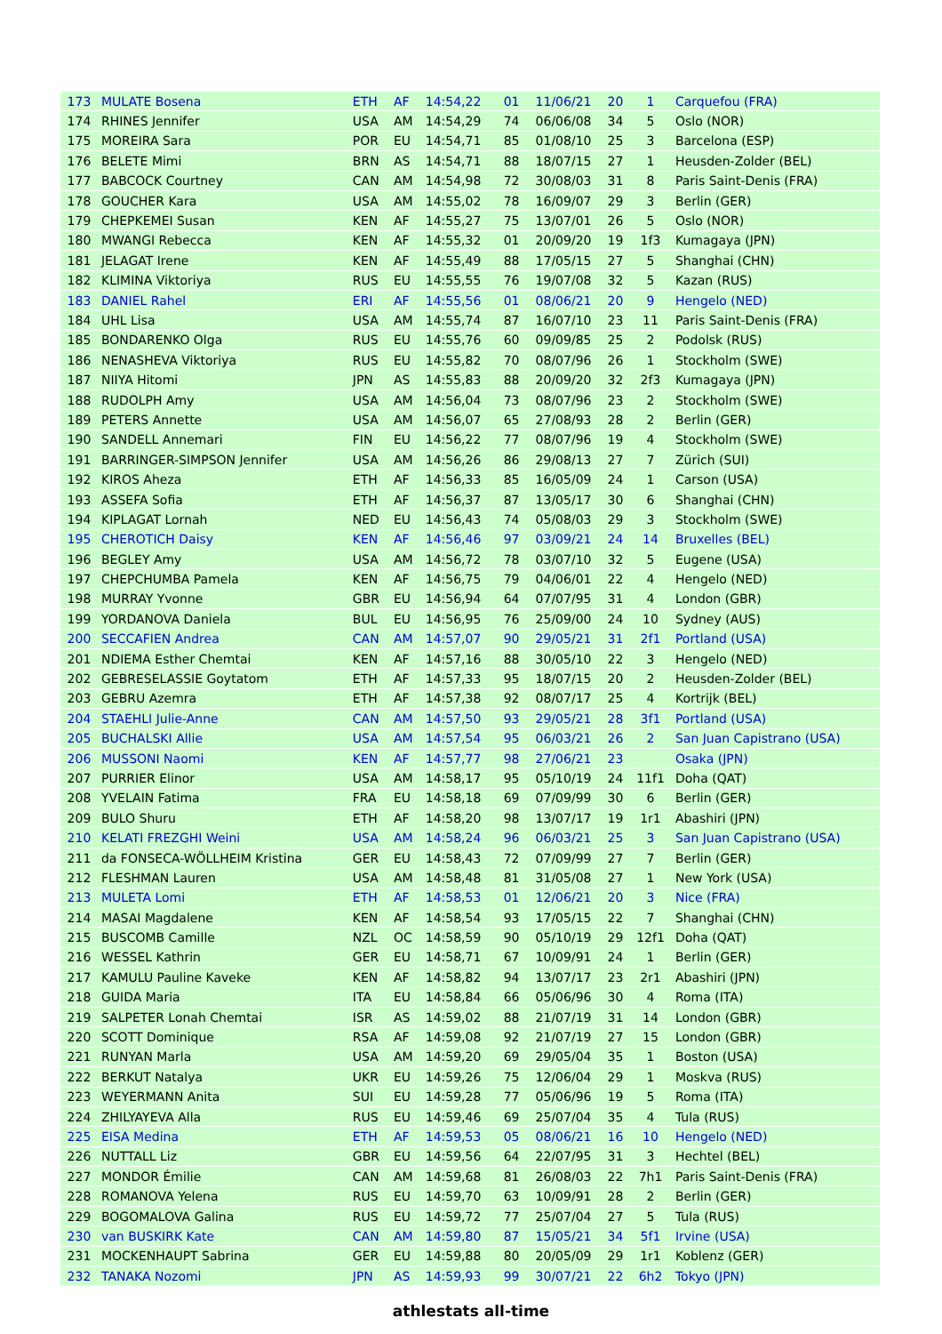| 173 | MULATE Bosena | ETH | AF | 14:54,22 | 01 | 11/06/21 | 20 | 1 | Carquefou (FRA) |
| 174 | RHINES Jennifer | USA | AM | 14:54,29 | 74 | 06/06/08 | 34 | 5 | Oslo (NOR) |
| 175 | MOREIRA Sara | POR | EU | 14:54,71 | 85 | 01/08/10 | 25 | 3 | Barcelona (ESP) |
| 176 | BELETE Mimi | BRN | AS | 14:54,71 | 88 | 18/07/15 | 27 | 1 | Heusden-Zolder (BEL) |
| 177 | BABCOCK Courtney | CAN | AM | 14:54,98 | 72 | 30/08/03 | 31 | 8 | Paris Saint-Denis (FRA) |
| 178 | GOUCHER Kara | USA | AM | 14:55,02 | 78 | 16/09/07 | 29 | 3 | Berlin (GER) |
| 179 | CHEPKEMEI Susan | KEN | AF | 14:55,27 | 75 | 13/07/01 | 26 | 5 | Oslo (NOR) |
| 180 | MWANGI Rebecca | KEN | AF | 14:55,32 | 01 | 20/09/20 | 19 | 1f3 | Kumagaya (JPN) |
| 181 | JELAGAT Irene | KEN | AF | 14:55,49 | 88 | 17/05/15 | 27 | 5 | Shanghai (CHN) |
| 182 | KLIMINA Viktoriya | RUS | EU | 14:55,55 | 76 | 19/07/08 | 32 | 5 | Kazan (RUS) |
| 183 | DANIEL Rahel | ERI | AF | 14:55,56 | 01 | 08/06/21 | 20 | 9 | Hengelo (NED) |
| 184 | UHL Lisa | USA | AM | 14:55,74 | 87 | 16/07/10 | 23 | 11 | Paris Saint-Denis (FRA) |
| 185 | BONDARENKO Olga | RUS | EU | 14:55,76 | 60 | 09/09/85 | 25 | 2 | Podolsk (RUS) |
| 186 | NENASHEVA Viktoriya | RUS | EU | 14:55,82 | 70 | 08/07/96 | 26 | 1 | Stockholm (SWE) |
| 187 | NIIYA Hitomi | JPN | AS | 14:55,83 | 88 | 20/09/20 | 32 | 2f3 | Kumagaya (JPN) |
| 188 | RUDOLPH Amy | USA | AM | 14:56,04 | 73 | 08/07/96 | 23 | 2 | Stockholm (SWE) |
| 189 | PETERS Annette | USA | AM | 14:56,07 | 65 | 27/08/93 | 28 | 2 | Berlin (GER) |
| 190 | SANDELL Annemari | FIN | EU | 14:56,22 | 77 | 08/07/96 | 19 | 4 | Stockholm (SWE) |
| 191 | BARRINGER-SIMPSON Jennifer | USA | AM | 14:56,26 | 86 | 29/08/13 | 27 | 7 | Zürich (SUI) |
| 192 | KIROS Aheza | ETH | AF | 14:56,33 | 85 | 16/05/09 | 24 | 1 | Carson (USA) |
| 193 | ASSEFA Sofia | ETH | AF | 14:56,37 | 87 | 13/05/17 | 30 | 6 | Shanghai (CHN) |
| 194 | KIPLAGAT Lornah | NED | EU | 14:56,43 | 74 | 05/08/03 | 29 | 3 | Stockholm (SWE) |
| 195 | CHEROTICH Daisy | KEN | AF | 14:56,46 | 97 | 03/09/21 | 24 | 14 | Bruxelles (BEL) |
| 196 | BEGLEY Amy | USA | AM | 14:56,72 | 78 | 03/07/10 | 32 | 5 | Eugene (USA) |
| 197 | CHEPCHUMBA Pamela | KEN | AF | 14:56,75 | 79 | 04/06/01 | 22 | 4 | Hengelo (NED) |
| 198 | MURRAY Yvonne | GBR | EU | 14:56,94 | 64 | 07/07/95 | 31 | 4 | London (GBR) |
| 199 | YORDANOVA Daniela | BUL | EU | 14:56,95 | 76 | 25/09/00 | 24 | 10 | Sydney (AUS) |
| 200 | SECCAFIEN Andrea | CAN | AM | 14:57,07 | 90 | 29/05/21 | 31 | 2f1 | Portland (USA) |
| 201 | NDIEMA Esther Chemtai | KEN | AF | 14:57,16 | 88 | 30/05/10 | 22 | 3 | Hengelo (NED) |
| 202 | GEBRESELASSIE Goytatom | ETH | AF | 14:57,33 | 95 | 18/07/15 | 20 | 2 | Heusden-Zolder (BEL) |
| 203 | GEBRU Azemra | ETH | AF | 14:57,38 | 92 | 08/07/17 | 25 | 4 | Kortrijk (BEL) |
| 204 | STAEHLI Julie-Anne | CAN | AM | 14:57,50 | 93 | 29/05/21 | 28 | 3f1 | Portland (USA) |
| 205 | BUCHALSKI Allie | USA | AM | 14:57,54 | 95 | 06/03/21 | 26 | 2 | San Juan Capistrano (USA) |
| 206 | MUSSONI Naomi | KEN | AF | 14:57,77 | 98 | 27/06/21 | 23 | | Osaka (JPN) |
| 207 | PURRIER Elinor | USA | AM | 14:58,17 | 95 | 05/10/19 | 24 | 11f1 | Doha (QAT) |
| 208 | YVELAIN Fatima | FRA | EU | 14:58,18 | 69 | 07/09/99 | 30 | 6 | Berlin (GER) |
| 209 | BULO Shuru | ETH | AF | 14:58,20 | 98 | 13/07/17 | 19 | 1r1 | Abashiri (JPN) |
| 210 | KELATI FREZGHI Weini | USA | AM | 14:58,24 | 96 | 06/03/21 | 25 | 3 | San Juan Capistrano (USA) |
| 211 | da FONSECA-WÖLLHEIM Kristina | GER | EU | 14:58,43 | 72 | 07/09/99 | 27 | 7 | Berlin (GER) |
| 212 | FLESHMAN Lauren | USA | AM | 14:58,48 | 81 | 31/05/08 | 27 | 1 | New York (USA) |
| 213 | MULETA Lomi | ETH | AF | 14:58,53 | 01 | 12/06/21 | 20 | 3 | Nice (FRA) |
| 214 | MASAI Magdalene | KEN | AF | 14:58,54 | 93 | 17/05/15 | 22 | 7 | Shanghai (CHN) |
| 215 | BUSCOMB Camille | NZL | OC | 14:58,59 | 90 | 05/10/19 | 29 | 12f1 | Doha (QAT) |
| 216 | WESSEL Kathrin | GER | EU | 14:58,71 | 67 | 10/09/91 | 24 | 1 | Berlin (GER) |
| 217 | KAMULU Pauline Kaveke | KEN | AF | 14:58,82 | 94 | 13/07/17 | 23 | 2r1 | Abashiri (JPN) |
| 218 | GUIDA Maria | ITA | EU | 14:58,84 | 66 | 05/06/96 | 30 | 4 | Roma (ITA) |
| 219 | SALPETER Lonah Chemtai | ISR | AS | 14:59,02 | 88 | 21/07/19 | 31 | 14 | London (GBR) |
| 220 | SCOTT Dominique | RSA | AF | 14:59,08 | 92 | 21/07/19 | 27 | 15 | London (GBR) |
| 221 | RUNYAN Marla | USA | AM | 14:59,20 | 69 | 29/05/04 | 35 | 1 | Boston (USA) |
| 222 | BERKUT Natalya | UKR | EU | 14:59,26 | 75 | 12/06/04 | 29 | 1 | Moskva (RUS) |
| 223 | WEYERMANN Anita | SUI | EU | 14:59,28 | 77 | 05/06/96 | 19 | 5 | Roma (ITA) |
| 224 | ZHILYAYEVA Alla | RUS | EU | 14:59,46 | 69 | 25/07/04 | 35 | 4 | Tula (RUS) |
| 225 | EISA Medina | ETH | AF | 14:59,53 | 05 | 08/06/21 | 16 | 10 | Hengelo (NED) |
| 226 | NUTTALL Liz | GBR | EU | 14:59,56 | 64 | 22/07/95 | 31 | 3 | Hechtel (BEL) |
| 227 | MONDOR Émilie | CAN | AM | 14:59,68 | 81 | 26/08/03 | 22 | 7h1 | Paris Saint-Denis (FRA) |
| 228 | ROMANOVA Yelena | RUS | EU | 14:59,70 | 63 | 10/09/91 | 28 | 2 | Berlin (GER) |
| 229 | BOGOMALOVA Galina | RUS | EU | 14:59,72 | 77 | 25/07/04 | 27 | 5 | Tula (RUS) |
| 230 | van BUSKIRK Kate | CAN | AM | 14:59,80 | 87 | 15/05/21 | 34 | 5f1 | Irvine (USA) |
| 231 | MOCKENHAUPT Sabrina | GER | EU | 14:59,88 | 80 | 20/05/09 | 29 | 1r1 | Koblenz (GER) |
| 232 | TANAKA Nozomi | JPN | AS | 14:59,93 | 99 | 30/07/21 | 22 | 6h2 | Tokyo (JPN) |
athlestats all-time